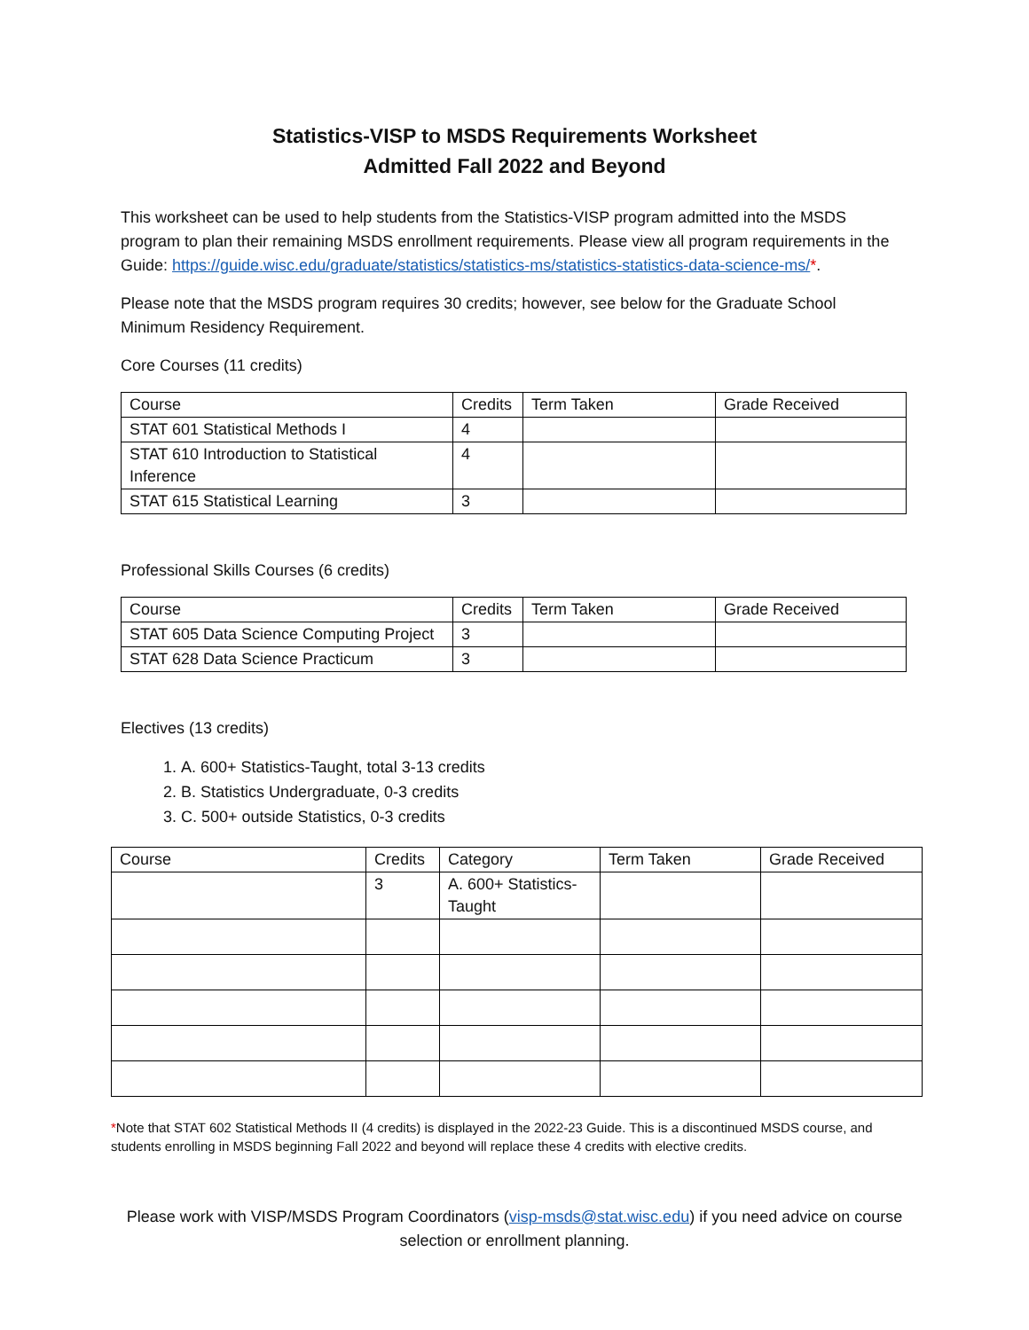Statistics-VISP to MSDS Requirements Worksheet
Admitted Fall 2022 and Beyond
This worksheet can be used to help students from the Statistics-VISP program admitted into the MSDS program to plan their remaining MSDS enrollment requirements. Please view all program requirements in the Guide: https://guide.wisc.edu/graduate/statistics/statistics-ms/statistics-statistics-data-science-ms/*.
Please note that the MSDS program requires 30 credits; however, see below for the Graduate School Minimum Residency Requirement.
Core Courses (11 credits)
| Course | Credits | Term Taken | Grade Received |
| --- | --- | --- | --- |
| STAT 601 Statistical Methods I | 4 | | |
| STAT 610 Introduction to Statistical Inference | 4 | | |
| STAT 615 Statistical Learning | 3 | | |
Professional Skills Courses (6 credits)
| Course | Credits | Term Taken | Grade Received |
| --- | --- | --- | --- |
| STAT 605 Data Science Computing Project | 3 | | |
| STAT 628 Data Science Practicum | 3 | | |
Electives (13 credits)
1. A. 600+ Statistics-Taught, total 3-13 credits
2. B. Statistics Undergraduate, 0-3 credits
3. C. 500+ outside Statistics, 0-3 credits
| Course | Credits | Category | Term Taken | Grade Received |
| --- | --- | --- | --- | --- |
| | 3 | A. 600+ Statistics-Taught | | |
*Note that STAT 602 Statistical Methods II (4 credits) is displayed in the 2022-23 Guide. This is a discontinued MSDS course, and students enrolling in MSDS beginning Fall 2022 and beyond will replace these 4 credits with elective credits.
Please work with VISP/MSDS Program Coordinators (visp-msds@stat.wisc.edu) if you need advice on course selection or enrollment planning.